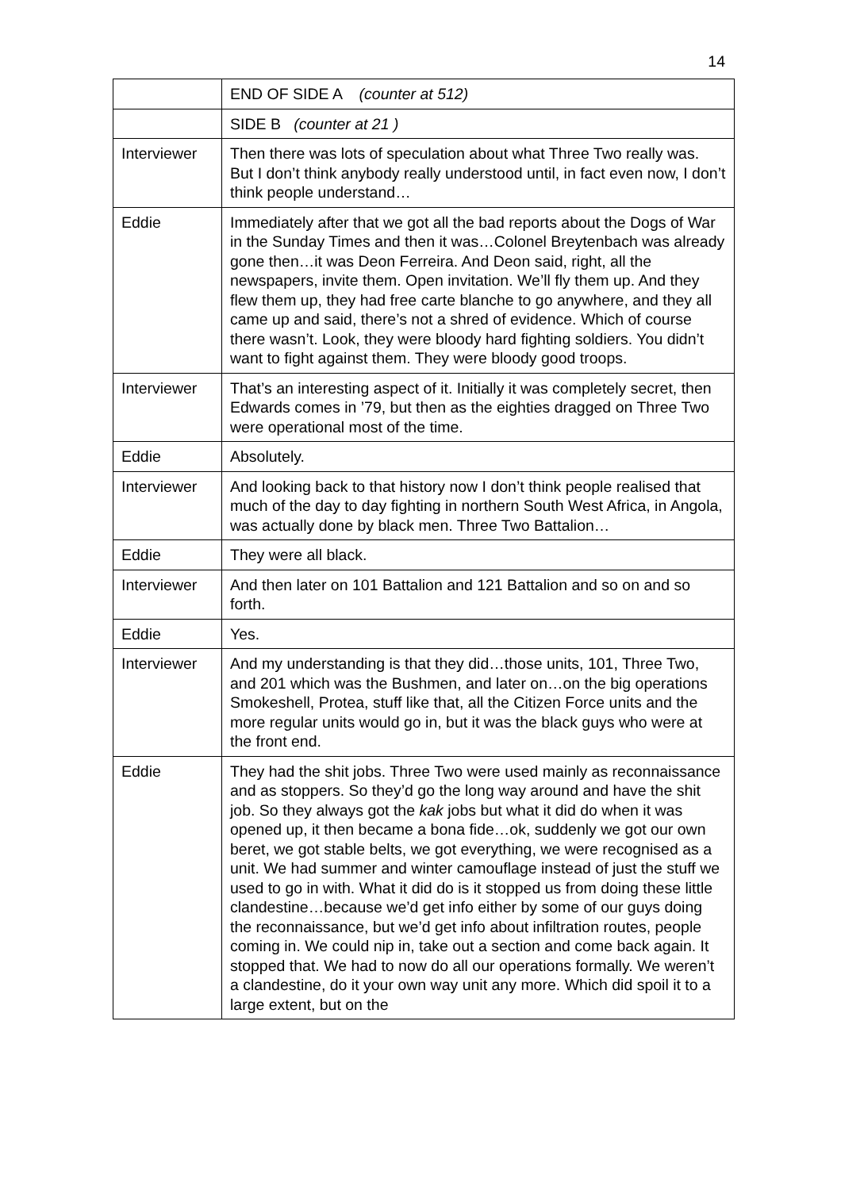14
| | END OF SIDE A (counter at 512) |
| | SIDE B (counter at 21 ) |
| Interviewer | Then there was lots of speculation about what Three Two really was. But I don’t think anybody really understood until, in fact even now, I don’t think people understand… |
| Eddie | Immediately after that we got all the bad reports about the Dogs of War in the Sunday Times and then it was…Colonel Breytenbach was already gone then…it was Deon Ferreira. And Deon said, right, all the newspapers, invite them. Open invitation. We’ll fly them up. And they flew them up, they had free carte blanche to go anywhere, and they all came up and said, there’s not a shred of evidence. Which of course there wasn’t. Look, they were bloody hard fighting soldiers. You didn’t want to fight against them. They were bloody good troops. |
| Interviewer | That’s an interesting aspect of it. Initially it was completely secret, then Edwards comes in ’79, but then as the eighties dragged on Three Two were operational most of the time. |
| Eddie | Absolutely. |
| Interviewer | And looking back to that history now I don’t think people realised that much of the day to day fighting in northern South West Africa, in Angola, was actually done by black men. Three Two Battalion… |
| Eddie | They were all black. |
| Interviewer | And then later on 101 Battalion and 121 Battalion and so on and so forth. |
| Eddie | Yes. |
| Interviewer | And my understanding is that they did…those units, 101, Three Two, and 201 which was the Bushmen, and later on…on the big operations Smokeshell, Protea, stuff like that, all the Citizen Force units and the more regular units would go in, but it was the black guys who were at the front end. |
| Eddie | They had the shit jobs. Three Two were used mainly as reconnaissance and as stoppers. So they’d go the long way around and have the shit job. So they always got the kak jobs but what it did do when it was opened up, it then became a bona fide…ok, suddenly we got our own beret, we got stable belts, we got everything, we were recognised as a unit. We had summer and winter camouflage instead of just the stuff we used to go in with. What it did do is it stopped us from doing these little clandestine…because we’d get info either by some of our guys doing the reconnaissance, but we’d get info about infiltration routes, people coming in. We could nip in, take out a section and come back again. It stopped that. We had to now do all our operations formally. We weren’t a clandestine, do it your own way unit any more. Which did spoil it to a large extent, but on the |